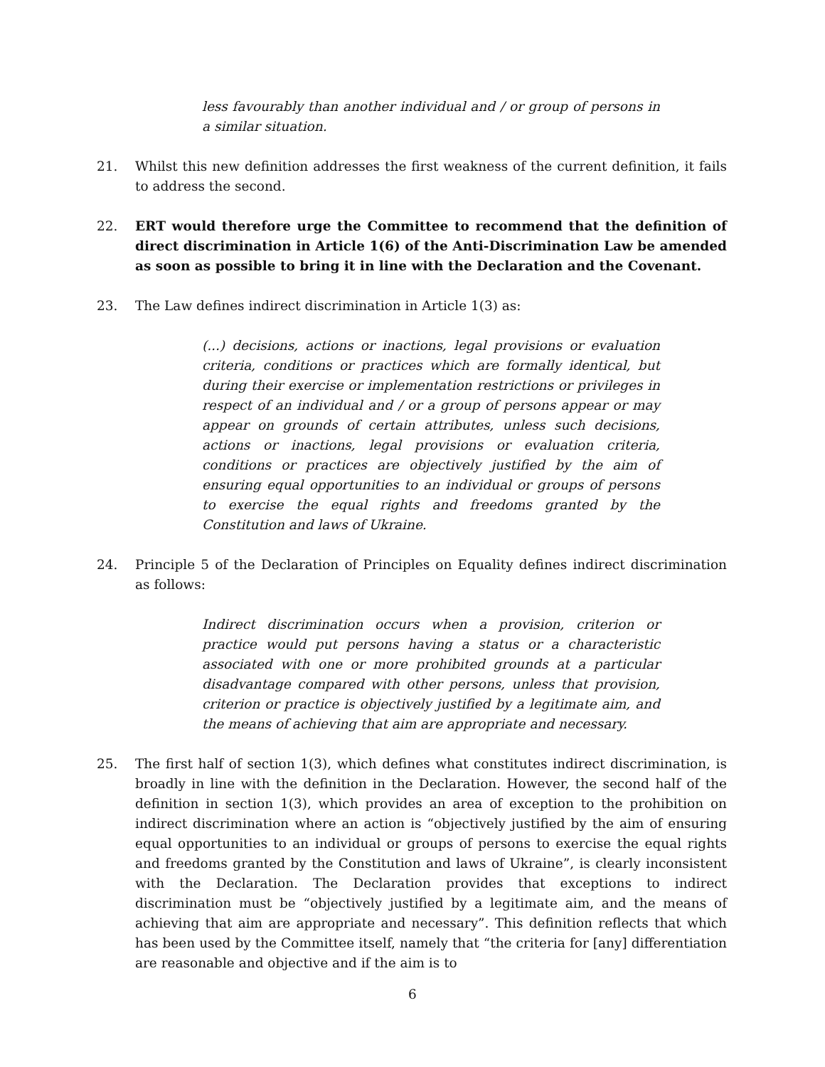less favourably than another individual and / or group of persons in a similar situation.
21. Whilst this new definition addresses the first weakness of the current definition, it fails to address the second.
22. ERT would therefore urge the Committee to recommend that the definition of direct discrimination in Article 1(6) of the Anti-Discrimination Law be amended as soon as possible to bring it in line with the Declaration and the Covenant.
23. The Law defines indirect discrimination in Article 1(3) as:
(...) decisions, actions or inactions, legal provisions or evaluation criteria, conditions or practices which are formally identical, but during their exercise or implementation restrictions or privileges in respect of an individual and / or a group of persons appear or may appear on grounds of certain attributes, unless such decisions, actions or inactions, legal provisions or evaluation criteria, conditions or practices are objectively justified by the aim of ensuring equal opportunities to an individual or groups of persons to exercise the equal rights and freedoms granted by the Constitution and laws of Ukraine.
24. Principle 5 of the Declaration of Principles on Equality defines indirect discrimination as follows:
Indirect discrimination occurs when a provision, criterion or practice would put persons having a status or a characteristic associated with one or more prohibited grounds at a particular disadvantage compared with other persons, unless that provision, criterion or practice is objectively justified by a legitimate aim, and the means of achieving that aim are appropriate and necessary.
25. The first half of section 1(3), which defines what constitutes indirect discrimination, is broadly in line with the definition in the Declaration. However, the second half of the definition in section 1(3), which provides an area of exception to the prohibition on indirect discrimination where an action is “objectively justified by the aim of ensuring equal opportunities to an individual or groups of persons to exercise the equal rights and freedoms granted by the Constitution and laws of Ukraine”, is clearly inconsistent with the Declaration. The Declaration provides that exceptions to indirect discrimination must be “objectively justified by a legitimate aim, and the means of achieving that aim are appropriate and necessary”. This definition reflects that which has been used by the Committee itself, namely that “the criteria for [any] differentiation are reasonable and objective and if the aim is to
6